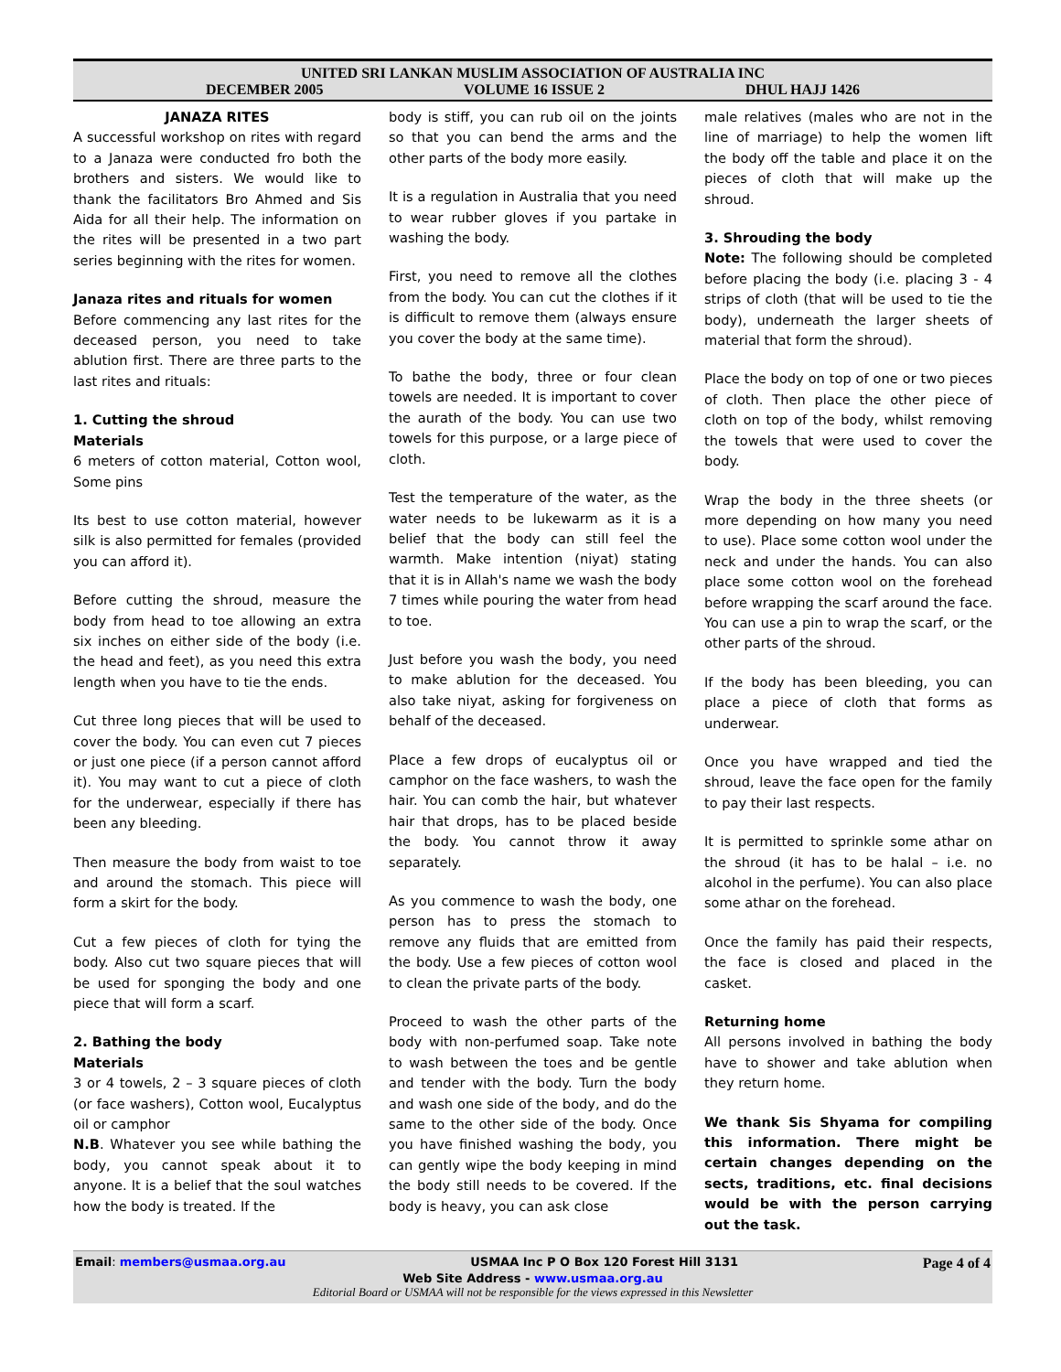UNITED SRI LANKAN MUSLIM ASSOCIATION OF AUSTRALIA INC
DECEMBER 2005 VOLUME 16 ISSUE 2 DHUL HAJJ 1426
JANAZA RITES
A successful workshop on rites with regard to a Janaza were conducted fro both the brothers and sisters. We would like to thank the facilitators Bro Ahmed and Sis Aida for all their help. The information on the rites will be presented in a two part series beginning with the rites for women.
Janaza rites and rituals for women
Before commencing any last rites for the deceased person, you need to take ablution first. There are three parts to the last rites and rituals:
1. Cutting the shroud
Materials
6 meters of cotton material, Cotton wool, Some pins
Its best to use cotton material, however silk is also permitted for females (provided you can afford it).
Before cutting the shroud, measure the body from head to toe allowing an extra six inches on either side of the body (i.e. the head and feet), as you need this extra length when you have to tie the ends.
Cut three long pieces that will be used to cover the body. You can even cut 7 pieces or just one piece (if a person cannot afford it). You may want to cut a piece of cloth for the underwear, especially if there has been any bleeding.
Then measure the body from waist to toe and around the stomach. This piece will form a skirt for the body.
Cut a few pieces of cloth for tying the body. Also cut two square pieces that will be used for sponging the body and one piece that will form a scarf.
2. Bathing the body
Materials
3 or 4 towels, 2 – 3 square pieces of cloth (or face washers), Cotton wool, Eucalyptus oil or camphor
N.B. Whatever you see while bathing the body, you cannot speak about it to anyone. It is a belief that the soul watches how the body is treated. If the
body is stiff, you can rub oil on the joints so that you can bend the arms and the other parts of the body more easily.
It is a regulation in Australia that you need to wear rubber gloves if you partake in washing the body.
First, you need to remove all the clothes from the body. You can cut the clothes if it is difficult to remove them (always ensure you cover the body at the same time).
To bathe the body, three or four clean towels are needed. It is important to cover the aurath of the body. You can use two towels for this purpose, or a large piece of cloth.
Test the temperature of the water, as the water needs to be lukewarm as it is a belief that the body can still feel the warmth. Make intention (niyat) stating that it is in Allah's name we wash the body 7 times while pouring the water from head to toe.
Just before you wash the body, you need to make ablution for the deceased. You also take niyat, asking for forgiveness on behalf of the deceased.
Place a few drops of eucalyptus oil or camphor on the face washers, to wash the hair. You can comb the hair, but whatever hair that drops, has to be placed beside the body. You cannot throw it away separately.
As you commence to wash the body, one person has to press the stomach to remove any fluids that are emitted from the body. Use a few pieces of cotton wool to clean the private parts of the body.
Proceed to wash the other parts of the body with non-perfumed soap. Take note to wash between the toes and be gentle and tender with the body. Turn the body and wash one side of the body, and do the same to the other side of the body. Once you have finished washing the body, you can gently wipe the body keeping in mind the body still needs to be covered. If the body is heavy, you can ask close
male relatives (males who are not in the line of marriage) to help the women lift the body off the table and place it on the pieces of cloth that will make up the shroud.
3. Shrouding the body
Note: The following should be completed before placing the body (i.e. placing 3 - 4 strips of cloth (that will be used to tie the body), underneath the larger sheets of material that form the shroud).
Place the body on top of one or two pieces of cloth. Then place the other piece of cloth on top of the body, whilst removing the towels that were used to cover the body.
Wrap the body in the three sheets (or more depending on how many you need to use). Place some cotton wool under the neck and under the hands. You can also place some cotton wool on the forehead before wrapping the scarf around the face. You can use a pin to wrap the scarf, or the other parts of the shroud.
If the body has been bleeding, you can place a piece of cloth that forms as underwear.
Once you have wrapped and tied the shroud, leave the face open for the family to pay their last respects.
It is permitted to sprinkle some athar on the shroud (it has to be halal – i.e. no alcohol in the perfume). You can also place some athar on the forehead.
Once the family has paid their respects, the face is closed and placed in the casket.
Returning home
All persons involved in bathing the body have to shower and take ablution when they return home.
We thank Sis Shyama for compiling this information. There might be certain changes depending on the sects, traditions, etc. final decisions would be with the person carrying out the task.
Email: members@usmaa.org.au USMAA Inc P O Box 120 Forest Hill 3131 Page 4 of 4
Web Site Address - www.usmaa.org.au
Editorial Board or USMAA will not be responsible for the views expressed in this Newsletter